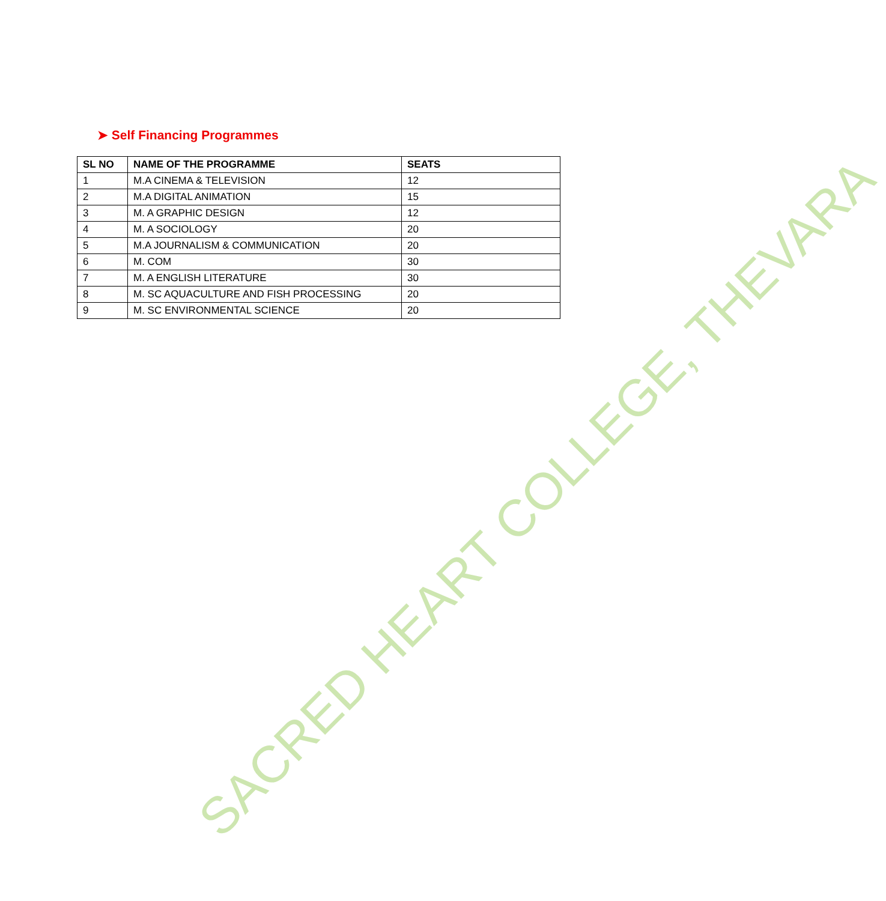➤ Self Financing Programmes
| SL NO | NAME OF THE PROGRAMME | SEATS |
| --- | --- | --- |
| 1 | M.A CINEMA & TELEVISION | 12 |
| 2 | M.A DIGITAL ANIMATION | 15 |
| 3 | M. A GRAPHIC DESIGN | 12 |
| 4 | M. A SOCIOLOGY | 20 |
| 5 | M.A JOURNALISM & COMMUNICATION | 20 |
| 6 | M. COM | 30 |
| 7 | M. A ENGLISH LITERATURE | 30 |
| 8 | M. SC AQUACULTURE AND FISH PROCESSING | 20 |
| 9 | M. SC ENVIRONMENTAL SCIENCE | 20 |
SACRED HEART COLLEGE, THEVARA